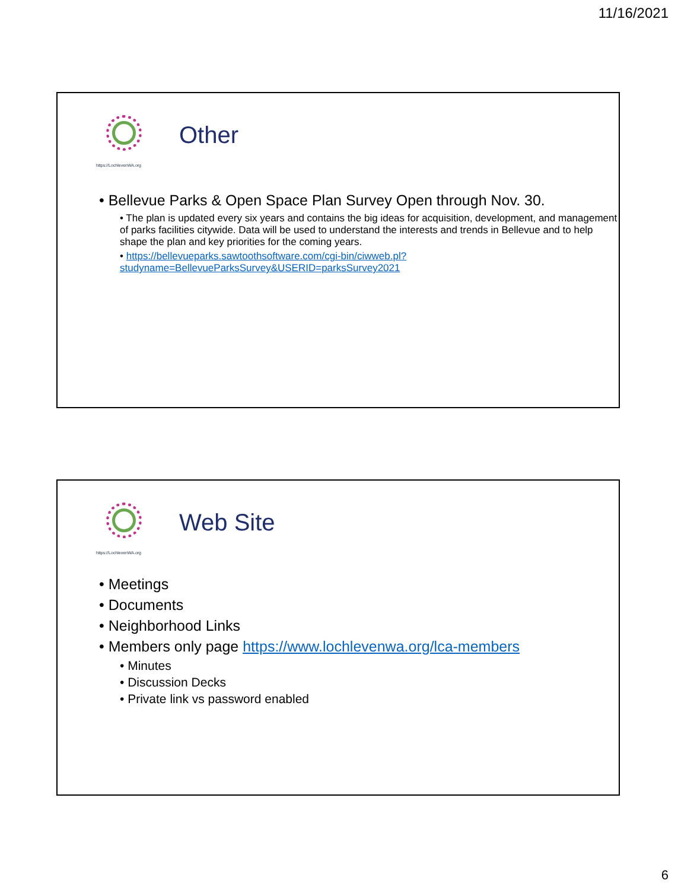11/16/2021
https://LochlevenWA.org
Other
• Bellevue Parks & Open Space Plan Survey Open through Nov. 30.
• The plan is updated every six years and contains the big ideas for acquisition, development, and management of parks facilities citywide. Data will be used to understand the interests and trends in Bellevue and to help shape the plan and key priorities for the coming years.
• https://bellevueparks.sawtoothsoftware.com/cgi-bin/ciwweb.pl?studyname=BellevueParksSurvey&USERID=parksSurvey2021
https://LochlevenWA.org
Web Site
• Meetings
• Documents
• Neighborhood Links
• Members only page https://www.lochlevenwa.org/lca-members
• Minutes
• Discussion Decks
• Private link vs password enabled
6